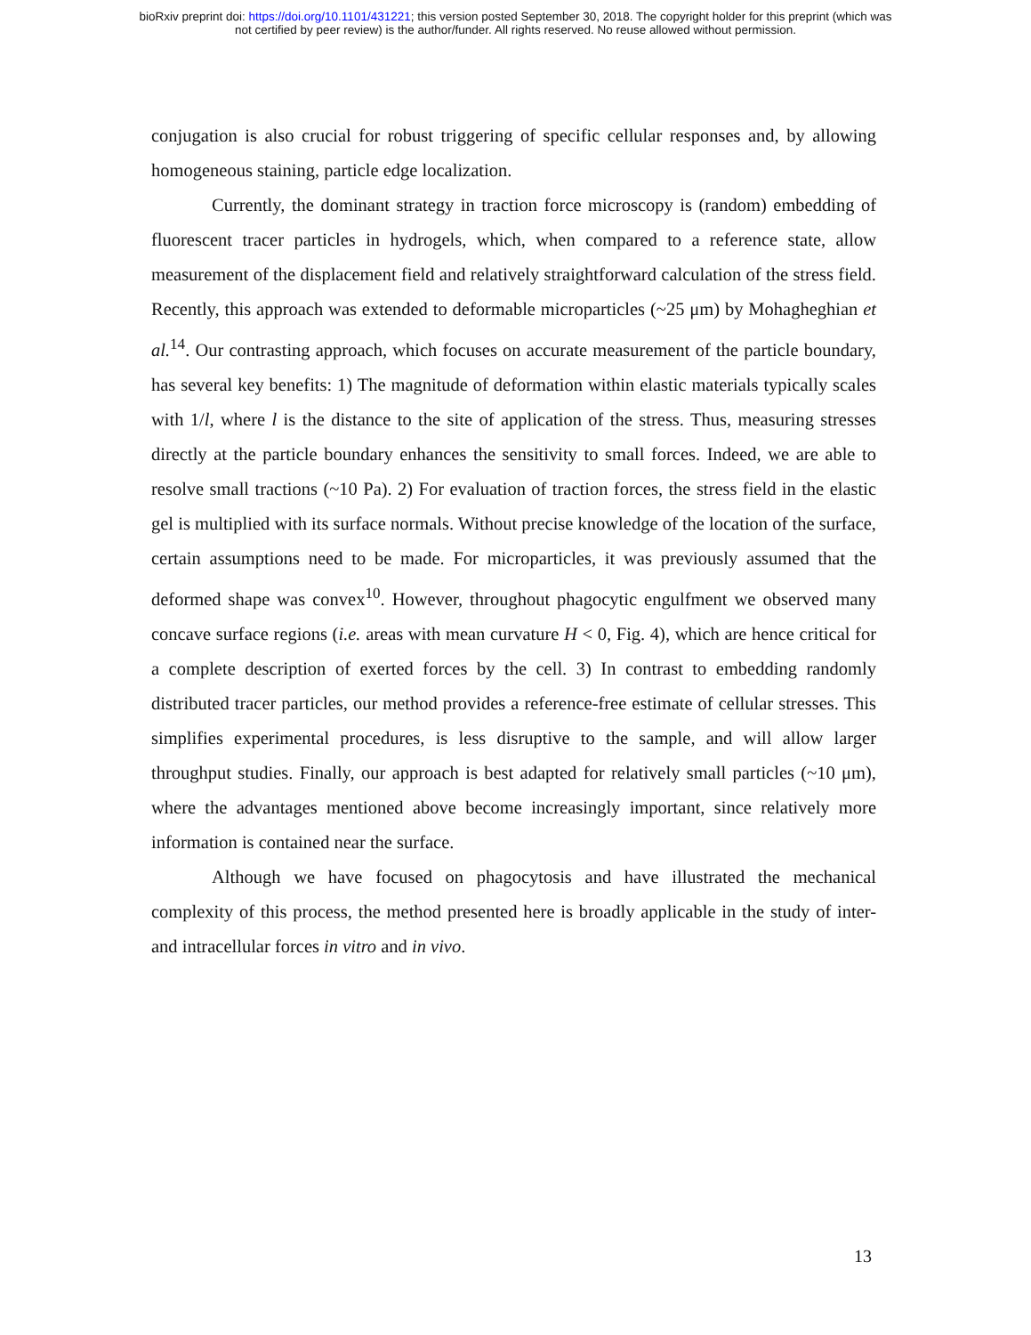bioRxiv preprint doi: https://doi.org/10.1101/431221; this version posted September 30, 2018. The copyright holder for this preprint (which was
not certified by peer review) is the author/funder. All rights reserved. No reuse allowed without permission.
conjugation is also crucial for robust triggering of specific cellular responses and, by allowing homogeneous staining, particle edge localization.
Currently, the dominant strategy in traction force microscopy is (random) embedding of fluorescent tracer particles in hydrogels, which, when compared to a reference state, allow measurement of the displacement field and relatively straightforward calculation of the stress field. Recently, this approach was extended to deformable microparticles (~25 μm) by Mohagheghian et al.<sup>14</sup>. Our contrasting approach, which focuses on accurate measurement of the particle boundary, has several key benefits: 1) The magnitude of deformation within elastic materials typically scales with 1/l, where l is the distance to the site of application of the stress. Thus, measuring stresses directly at the particle boundary enhances the sensitivity to small forces. Indeed, we are able to resolve small tractions (~10 Pa). 2) For evaluation of traction forces, the stress field in the elastic gel is multiplied with its surface normals. Without precise knowledge of the location of the surface, certain assumptions need to be made. For microparticles, it was previously assumed that the deformed shape was convex<sup>10</sup>. However, throughout phagocytic engulfment we observed many concave surface regions (i.e. areas with mean curvature H < 0, Fig. 4), which are hence critical for a complete description of exerted forces by the cell. 3) In contrast to embedding randomly distributed tracer particles, our method provides a reference-free estimate of cellular stresses. This simplifies experimental procedures, is less disruptive to the sample, and will allow larger throughput studies. Finally, our approach is best adapted for relatively small particles (~10 μm), where the advantages mentioned above become increasingly important, since relatively more information is contained near the surface.
Although we have focused on phagocytosis and have illustrated the mechanical complexity of this process, the method presented here is broadly applicable in the study of inter- and intracellular forces in vitro and in vivo.
13